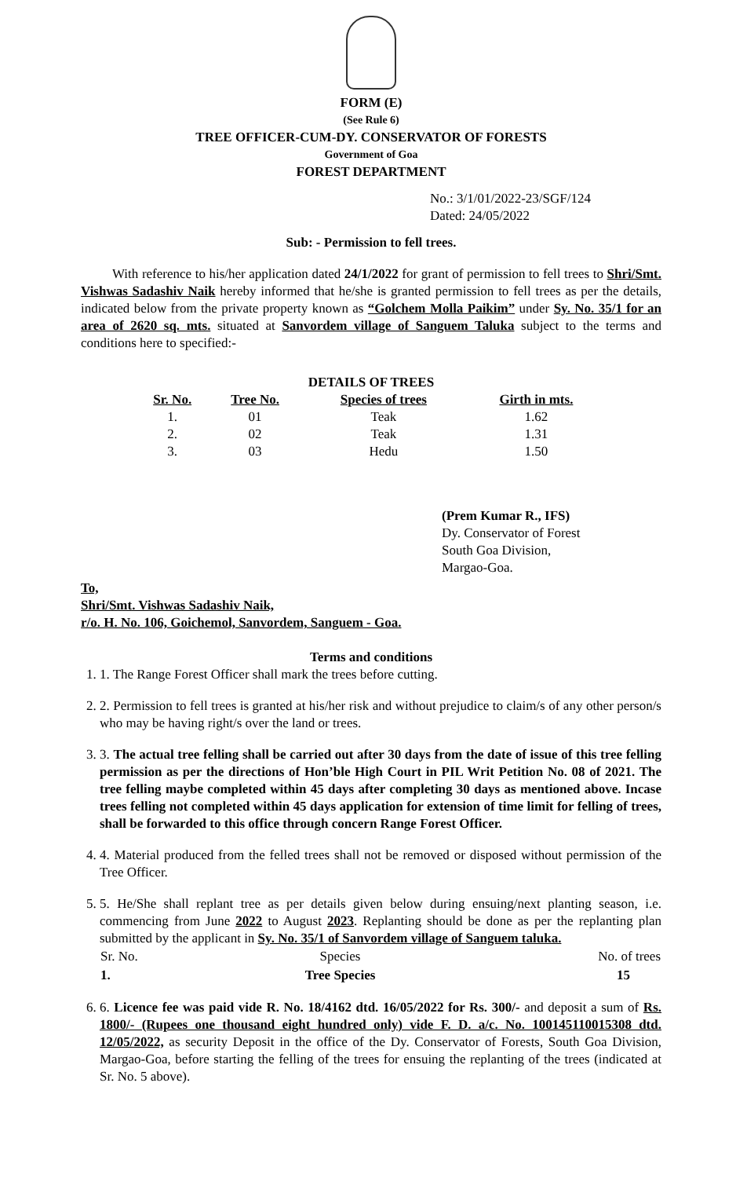FORM (E)
(See Rule 6)
TREE OFFICER-CUM-DY. CONSERVATOR OF FORESTS
Government of Goa
FOREST DEPARTMENT
No.: 3/1/01/2022-23/SGF/124
Dated: 24/05/2022
Sub: - Permission to fell trees.
With reference to his/her application dated 24/1/2022 for grant of permission to fell trees to Shri/Smt. Vishwas Sadashiv Naik hereby informed that he/she is granted permission to fell trees as per the details, indicated below from the private property known as “Golchem Molla Paikim” under Sy. No. 35/1 for an area of 2620 sq. mts. situated at Sanvordem village of Sanguem Taluka subject to the terms and conditions here to specified:-
DETAILS OF TREES
| Sr. No. | Tree No. | Species of trees | Girth in mts. |
| --- | --- | --- | --- |
| 1. | 01 | Teak | 1.62 |
| 2. | 02 | Teak | 1.31 |
| 3. | 03 | Hedu | 1.50 |
(Prem Kumar R., IFS)
Dy. Conservator of Forest
South Goa Division,
Margao-Goa.
To,
Shri/Smt. Vishwas Sadashiv Naik,
r/o. H. No. 106, Goichemol, Sanvordem, Sanguem - Goa.
Terms and conditions
1. 1. The Range Forest Officer shall mark the trees before cutting.
2. 2. Permission to fell trees is granted at his/her risk and without prejudice to claim/s of any other person/s who may be having right/s over the land or trees.
3. 3. The actual tree felling shall be carried out after 30 days from the date of issue of this tree felling permission as per the directions of Hon’ble High Court in PIL Writ Petition No. 08 of 2021. The tree felling maybe completed within 45 days after completing 30 days as mentioned above. Incase trees felling not completed within 45 days application for extension of time limit for felling of trees, shall be forwarded to this office through concern Range Forest Officer.
4. 4. Material produced from the felled trees shall not be removed or disposed without permission of the Tree Officer.
5. 5. He/She shall replant tree as per details given below during ensuing/next planting season, i.e. commencing from June 2022 to August 2023. Replanting should be done as per the replanting plan submitted by the applicant in Sy. No. 35/1 of Sanvordem village of Sanguem taluka.
| Sr. No. | Species | No. of trees |
| 1. | Tree Species | 15 |
6. 6. Licence fee was paid vide R. No. 18/4162 dtd. 16/05/2022 for Rs. 300/- and deposit a sum of Rs. 1800/- (Rupees one thousand eight hundred only) vide F. D. a/c. No. 100145110015308 dtd. 12/05/2022, as security Deposit in the office of the Dy. Conservator of Forests, South Goa Division, Margao-Goa, before starting the felling of the trees for ensuing the replanting of the trees (indicated at Sr. No. 5 above).